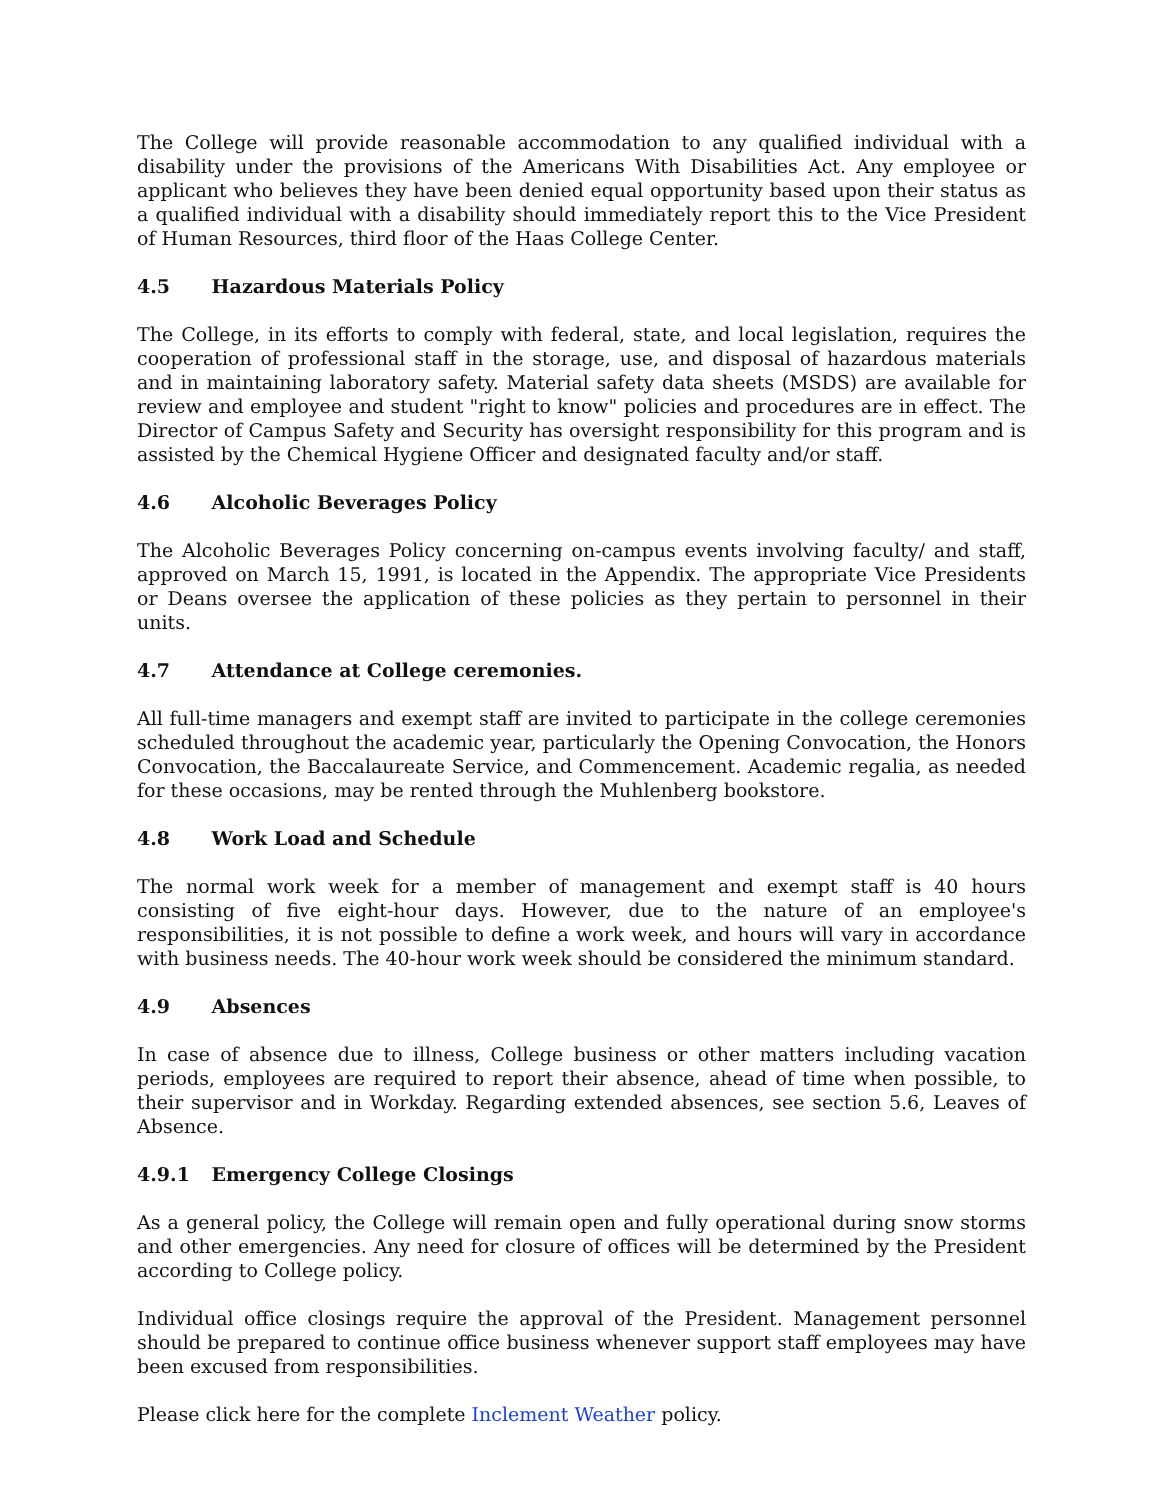The College will provide reasonable accommodation to any qualified individual with a disability under the provisions of the Americans With Disabilities Act. Any employee or applicant who believes they have been denied equal opportunity based upon their status as a qualified individual with a disability should immediately report this to the Vice President of Human Resources, third floor of the Haas College Center.
4.5 Hazardous Materials Policy
The College, in its efforts to comply with federal, state, and local legislation, requires the cooperation of professional staff in the storage, use, and disposal of hazardous materials and in maintaining laboratory safety. Material safety data sheets (MSDS) are available for review and employee and student "right to know" policies and procedures are in effect. The Director of Campus Safety and Security has oversight responsibility for this program and is assisted by the Chemical Hygiene Officer and designated faculty and/or staff.
4.6 Alcoholic Beverages Policy
The Alcoholic Beverages Policy concerning on-campus events involving faculty/ and staff, approved on March 15, 1991, is located in the Appendix. The appropriate Vice Presidents or Deans oversee the application of these policies as they pertain to personnel in their units.
4.7 Attendance at College ceremonies.
All full-time managers and exempt staff are invited to participate in the college ceremonies scheduled throughout the academic year, particularly the Opening Convocation, the Honors Convocation, the Baccalaureate Service, and Commencement. Academic regalia, as needed for these occasions, may be rented through the Muhlenberg bookstore.
4.8 Work Load and Schedule
The normal work week for a member of management and exempt staff is 40 hours consisting of five eight-hour days. However, due to the nature of an employee's responsibilities, it is not possible to define a work week, and hours will vary in accordance with business needs. The 40-hour work week should be considered the minimum standard.
4.9 Absences
In case of absence due to illness, College business or other matters including vacation periods, employees are required to report their absence, ahead of time when possible, to their supervisor and in Workday. Regarding extended absences, see section 5.6, Leaves of Absence.
4.9.1 Emergency College Closings
As a general policy, the College will remain open and fully operational during snow storms and other emergencies. Any need for closure of offices will be determined by the President according to College policy.
Individual office closings require the approval of the President. Management personnel should be prepared to continue office business whenever support staff employees may have been excused from responsibilities.
Please click here for the complete Inclement Weather policy.